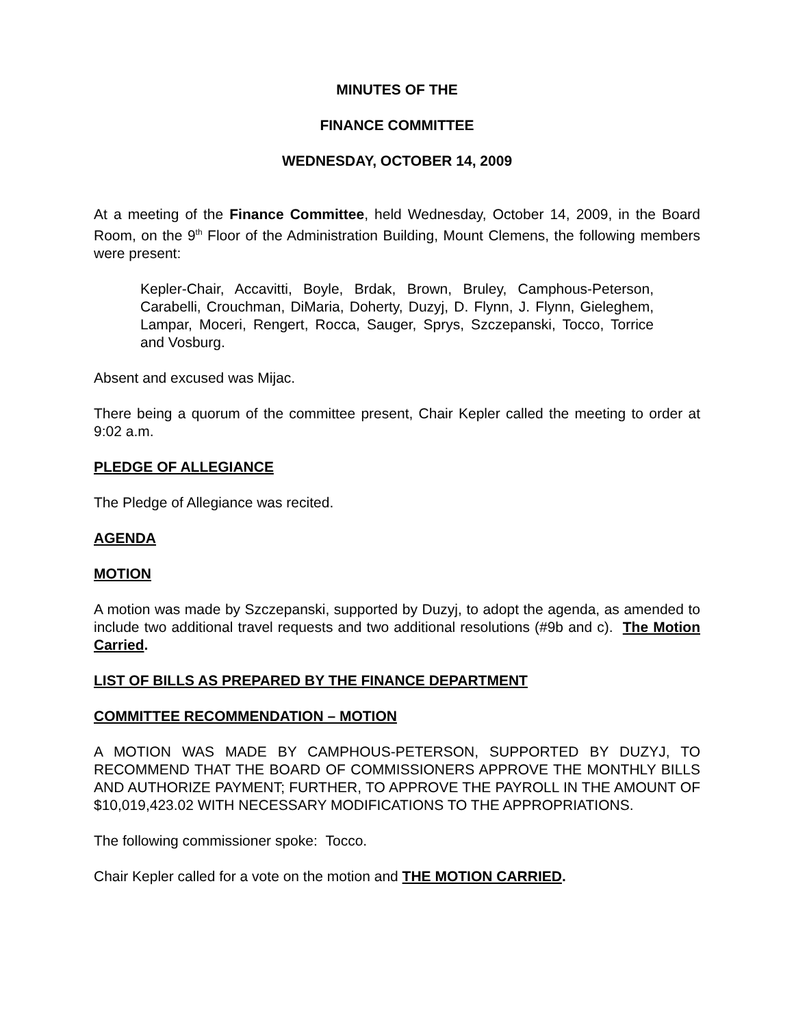MINUTES OF THE
FINANCE COMMITTEE
WEDNESDAY, OCTOBER 14, 2009
At a meeting of the Finance Committee, held Wednesday, October 14, 2009, in the Board Room, on the 9<sup>th</sup> Floor of the Administration Building, Mount Clemens, the following members were present:
Kepler-Chair, Accavitti, Boyle, Brdak, Brown, Bruley, Camphous-Peterson, Carabelli, Crouchman, DiMaria, Doherty, Duzyj, D. Flynn, J. Flynn, Gieleghem, Lampar, Moceri, Rengert, Rocca, Sauger, Sprys, Szczepanski, Tocco, Torrice and Vosburg.
Absent and excused was Mijac.
There being a quorum of the committee present, Chair Kepler called the meeting to order at 9:02 a.m.
PLEDGE OF ALLEGIANCE
The Pledge of Allegiance was recited.
AGENDA
MOTION
A motion was made by Szczepanski, supported by Duzyj, to adopt the agenda, as amended to include two additional travel requests and two additional resolutions (#9b and c). The Motion Carried.
LIST OF BILLS AS PREPARED BY THE FINANCE DEPARTMENT
COMMITTEE RECOMMENDATION – MOTION
A MOTION WAS MADE BY CAMPHOUS-PETERSON, SUPPORTED BY DUZYJ, TO RECOMMEND THAT THE BOARD OF COMMISSIONERS APPROVE THE MONTHLY BILLS AND AUTHORIZE PAYMENT; FURTHER, TO APPROVE THE PAYROLL IN THE AMOUNT OF $10,019,423.02 WITH NECESSARY MODIFICATIONS TO THE APPROPRIATIONS.
The following commissioner spoke: Tocco.
Chair Kepler called for a vote on the motion and THE MOTION CARRIED.